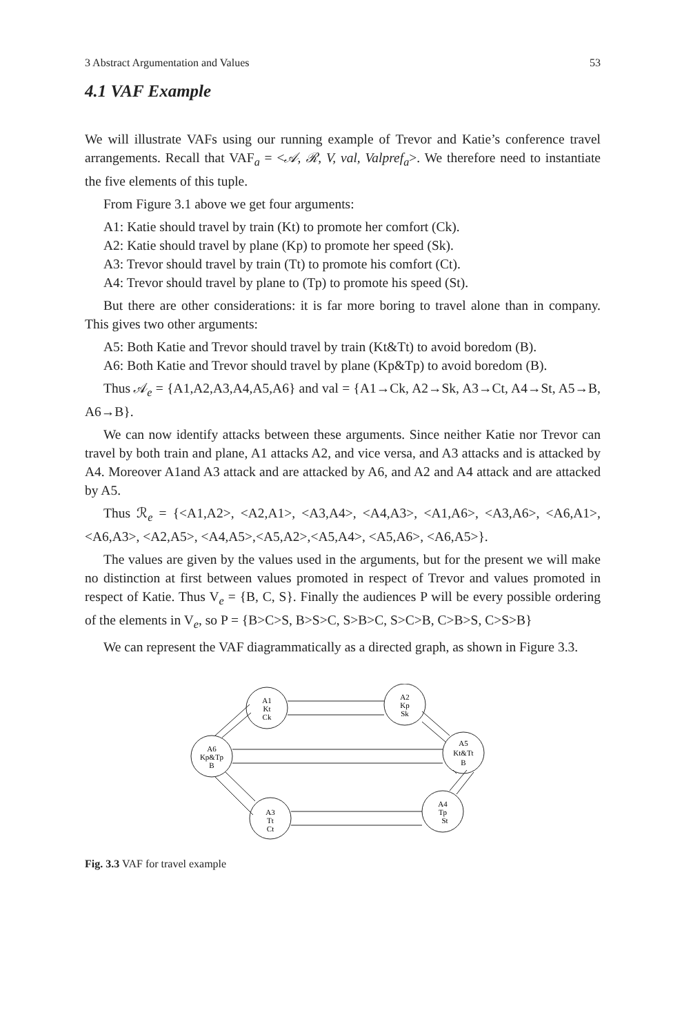3 Abstract Argumentation and Values 53
4.1 VAF Example
We will illustrate VAFs using our running example of Trevor and Katie’s conference travel arrangements. Recall that VAF<sub>a</sub> = <𝒜, ℛ, V, val, Valpref<sub>a</sub>>. We therefore need to instantiate the five elements of this tuple.
From Figure 3.1 above we get four arguments:
A1: Katie should travel by train (Kt) to promote her comfort (Ck).
A2: Katie should travel by plane (Kp) to promote her speed (Sk).
A3: Trevor should travel by train (Tt) to promote his comfort (Ct).
A4: Trevor should travel by plane to (Tp) to promote his speed (St).
But there are other considerations: it is far more boring to travel alone than in company. This gives two other arguments:
A5: Both Katie and Trevor should travel by train (Kt&Tt) to avoid boredom (B).
A6: Both Katie and Trevor should travel by plane (Kp&Tp) to avoid boredom (B).
Thus 𝒜<sub>e</sub> = {A1,A2,A3,A4,A5,A6} and val = {A1→Ck, A2→Sk, A3→Ct, A4→St, A5→B, A6→B}.
We can now identify attacks between these arguments. Since neither Katie nor Trevor can travel by both train and plane, A1 attacks A2, and vice versa, and A3 attacks and is attacked by A4. Moreover A1and A3 attack and are attacked by A6, and A2 and A4 attack and are attacked by A5.
Thus ℛ<sub>e</sub> = {<A1,A2>, <A2,A1>, <A3,A4>, <A4,A3>, <A1,A6>, <A3,A6>, <A6,A1>, <A6,A3>, <A2,A5>, <A4,A5>,<A5,A2>,<A5,A4>, <A5,A6>, <A6,A5>}.
The values are given by the values used in the arguments, but for the present we will make no distinction at first between values promoted in respect of Trevor and values promoted in respect of Katie. Thus V<sub>e</sub> = {B, C, S}. Finally the audiences P will be every possible ordering of the elements in V<sub>e</sub>, so P = {B>C>S, B>S>C, S>B>C, S>C>B, C>B>S, C>S>B}
We can represent the VAF diagrammatically as a directed graph, as shown in Figure 3.3.
A1
Kt
Ck
A2
Kp
Sk
A6
Kp&Tp
B
A5
Kt&Tt
B
A3
Tt
Ct
A4
Tp
St
Fig. 3.3 VAF for travel example